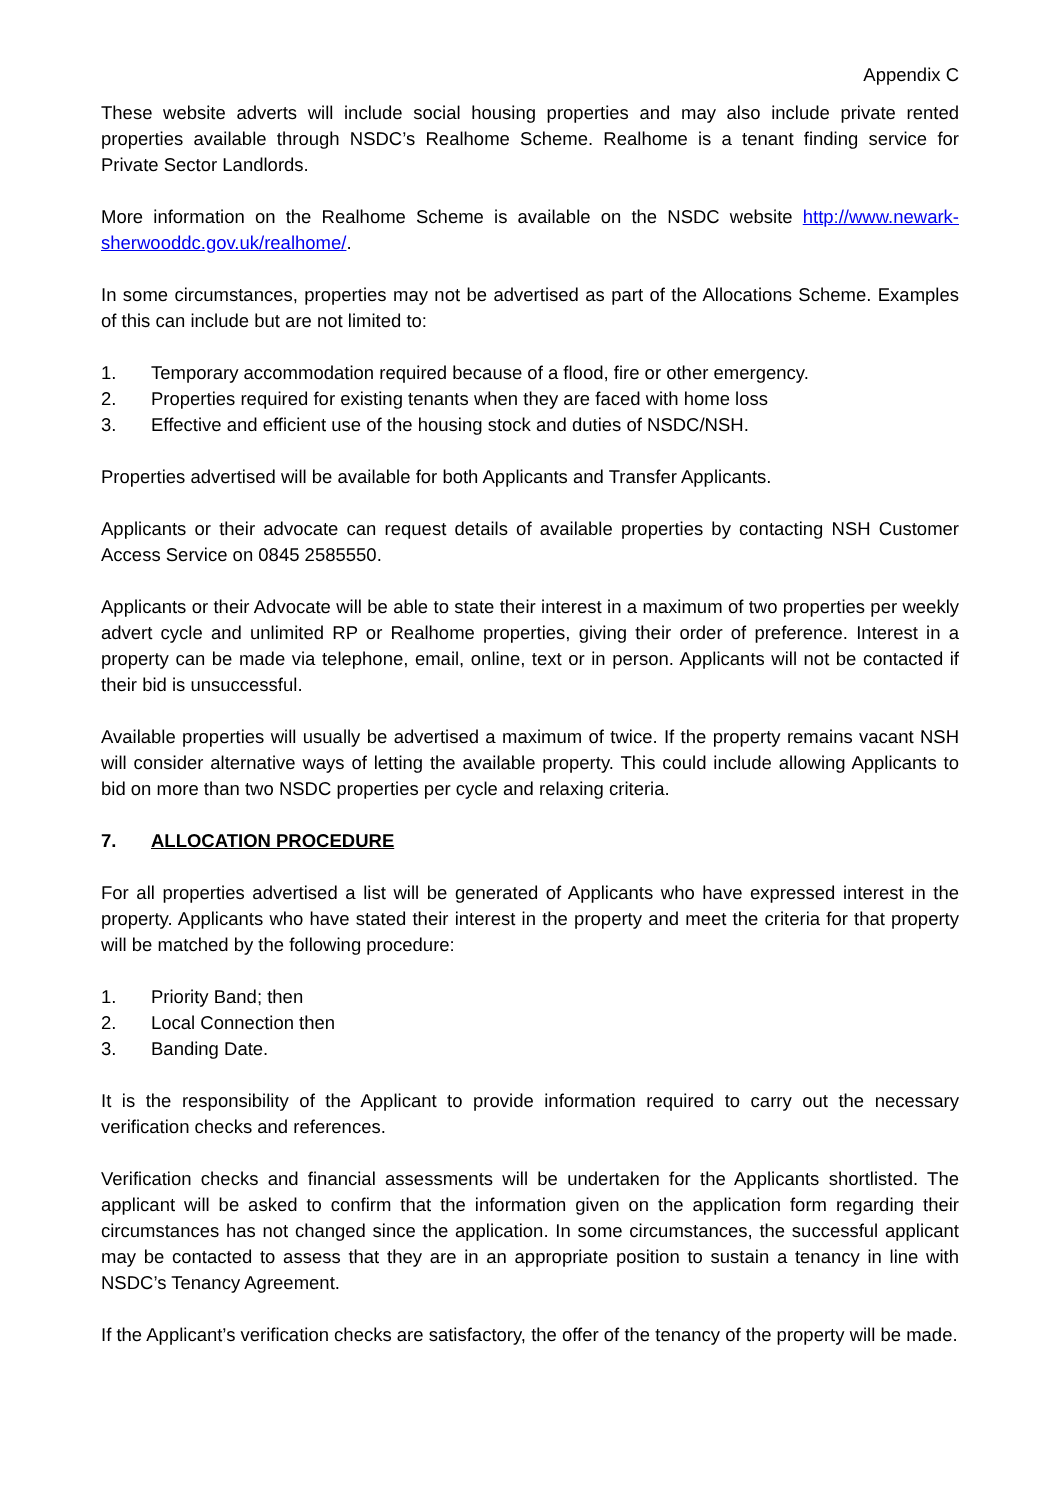Appendix C
These website adverts will include social housing properties and may also include private rented properties available through NSDC’s Realhome Scheme. Realhome is a tenant finding service for Private Sector Landlords.
More information on the Realhome Scheme is available on the NSDC website http://www.newark-sherwooddc.gov.uk/realhome/.
In some circumstances, properties may not be advertised as part of the Allocations Scheme. Examples of this can include but are not limited to:
1. Temporary accommodation required because of a flood, fire or other emergency.
2. Properties required for existing tenants when they are faced with home loss
3. Effective and efficient use of the housing stock and duties of NSDC/NSH.
Properties advertised will be available for both Applicants and Transfer Applicants.
Applicants or their advocate can request details of available properties by contacting NSH Customer Access Service on 0845 2585550.
Applicants or their Advocate will be able to state their interest in a maximum of two properties per weekly advert cycle and unlimited RP or Realhome properties, giving their order of preference. Interest in a property can be made via telephone, email, online, text or in person. Applicants will not be contacted if their bid is unsuccessful.
Available properties will usually be advertised a maximum of twice. If the property remains vacant NSH will consider alternative ways of letting the available property. This could include allowing Applicants to bid on more than two NSDC properties per cycle and relaxing criteria.
7. ALLOCATION PROCEDURE
For all properties advertised a list will be generated of Applicants who have expressed interest in the property. Applicants who have stated their interest in the property and meet the criteria for that property will be matched by the following procedure:
1. Priority Band; then
2. Local Connection then
3. Banding Date.
It is the responsibility of the Applicant to provide information required to carry out the necessary verification checks and references.
Verification checks and financial assessments will be undertaken for the Applicants shortlisted. The applicant will be asked to confirm that the information given on the application form regarding their circumstances has not changed since the application. In some circumstances, the successful applicant may be contacted to assess that they are in an appropriate position to sustain a tenancy in line with NSDC’s Tenancy Agreement.
If the Applicant’s verification checks are satisfactory, the offer of the tenancy of the property will be made.